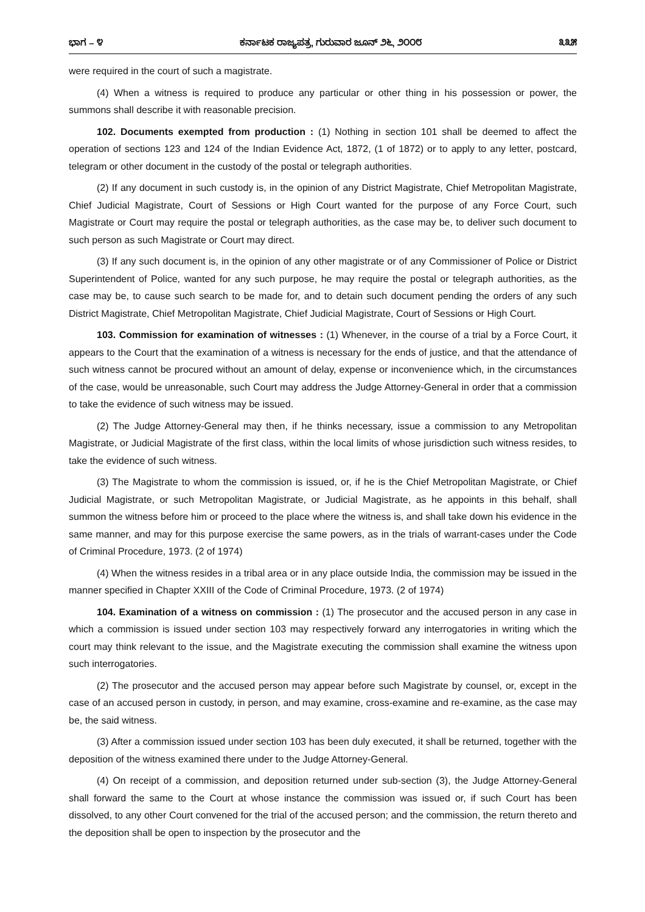ಭಾಗ – ೪ ಕರ್ನಾಟಕ ರಾಜ್ಯಪತ್ರ, ಗುರುವಾರ ಜೂನ್ ೨೬, ೨೦೦೮ ೩೩೫
were required in the court of such a magistrate.
(4) When a witness is required to produce any particular or other thing in his possession or power, the summons shall describe it with reasonable precision.
102. Documents exempted from production : (1) Nothing in section 101 shall be deemed to affect the operation of sections 123 and 124 of the Indian Evidence Act, 1872, (1 of 1872) or to apply to any letter, postcard, telegram or other document in the custody of the postal or telegraph authorities.
(2) If any document in such custody is, in the opinion of any District Magistrate, Chief Metropolitan Magistrate, Chief Judicial Magistrate, Court of Sessions or High Court wanted for the purpose of any Force Court, such Magistrate or Court may require the postal or telegraph authorities, as the case may be, to deliver such document to such person as such Magistrate or Court may direct.
(3) If any such document is, in the opinion of any other magistrate or of any Commissioner of Police or District Superintendent of Police, wanted for any such purpose, he may require the postal or telegraph authorities, as the case may be, to cause such search to be made for, and to detain such document pending the orders of any such District Magistrate, Chief Metropolitan Magistrate, Chief Judicial Magistrate, Court of Sessions or High Court.
103. Commission for examination of witnesses : (1) Whenever, in the course of a trial by a Force Court, it appears to the Court that the examination of a witness is necessary for the ends of justice, and that the attendance of such witness cannot be procured without an amount of delay, expense or inconvenience which, in the circumstances of the case, would be unreasonable, such Court may address the Judge Attorney-General in order that a commission to take the evidence of such witness may be issued.
(2) The Judge Attorney-General may then, if he thinks necessary, issue a commission to any Metropolitan Magistrate, or Judicial Magistrate of the first class, within the local limits of whose jurisdiction such witness resides, to take the evidence of such witness.
(3) The Magistrate to whom the commission is issued, or, if he is the Chief Metropolitan Magistrate, or Chief Judicial Magistrate, or such Metropolitan Magistrate, or Judicial Magistrate, as he appoints in this behalf, shall summon the witness before him or proceed to the place where the witness is, and shall take down his evidence in the same manner, and may for this purpose exercise the same powers, as in the trials of warrant-cases under the Code of Criminal Procedure, 1973. (2 of 1974)
(4) When the witness resides in a tribal area or in any place outside India, the commission may be issued in the manner specified in Chapter XXIII of the Code of Criminal Procedure, 1973. (2 of 1974)
104. Examination of a witness on commission : (1) The prosecutor and the accused person in any case in which a commission is issued under section 103 may respectively forward any interrogatories in writing which the court may think relevant to the issue, and the Magistrate executing the commission shall examine the witness upon such interrogatories.
(2) The prosecutor and the accused person may appear before such Magistrate by counsel, or, except in the case of an accused person in custody, in person, and may examine, cross-examine and re-examine, as the case may be, the said witness.
(3) After a commission issued under section 103 has been duly executed, it shall be returned, together with the deposition of the witness examined there under to the Judge Attorney-General.
(4) On receipt of a commission, and deposition returned under sub-section (3), the Judge Attorney-General shall forward the same to the Court at whose instance the commission was issued or, if such Court has been dissolved, to any other Court convened for the trial of the accused person; and the commission, the return thereto and the deposition shall be open to inspection by the prosecutor and the